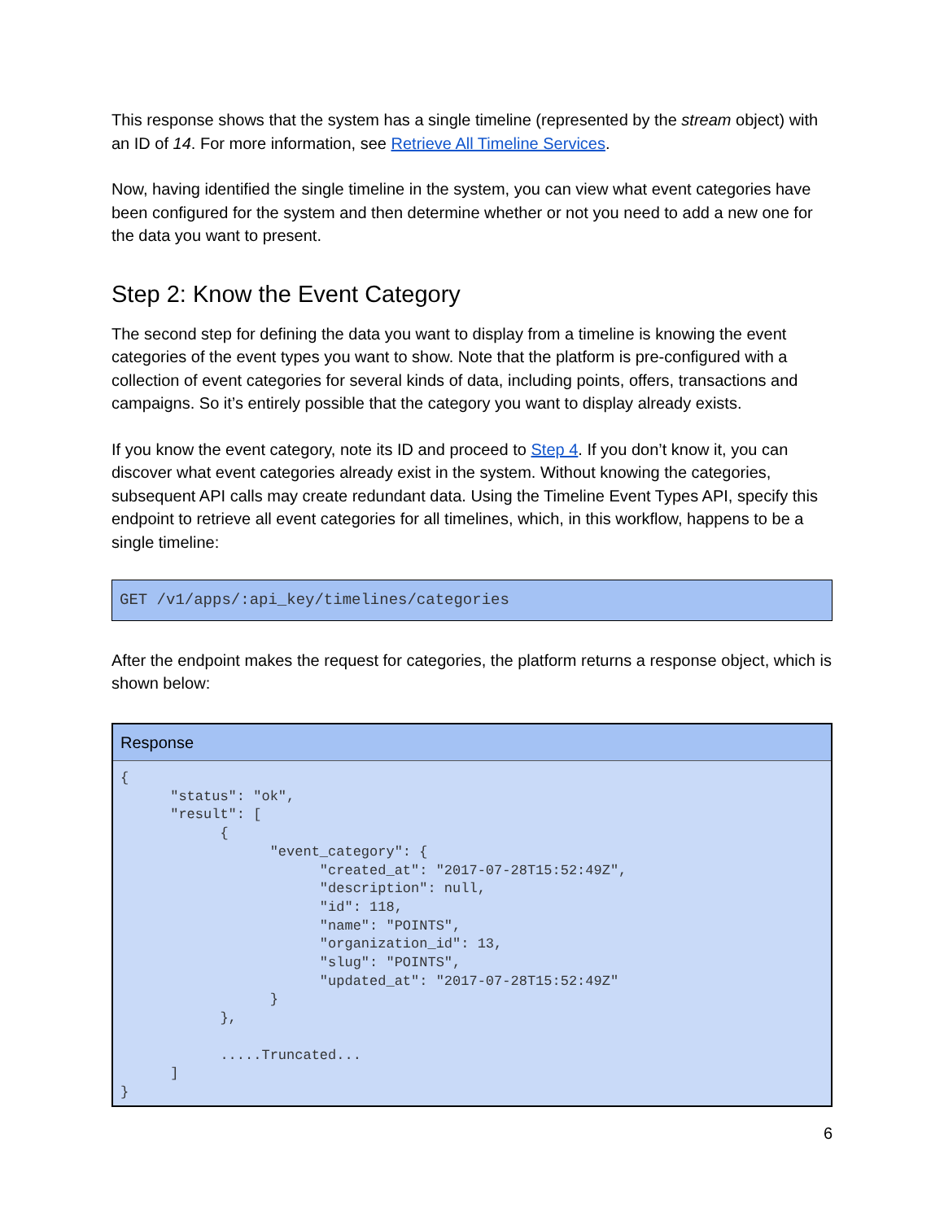This response shows that the system has a single timeline (represented by the stream object) with an ID of 14. For more information, see Retrieve All Timeline Services.
Now, having identified the single timeline in the system, you can view what event categories have been configured for the system and then determine whether or not you need to add a new one for the data you want to present.
Step 2: Know the Event Category
The second step for defining the data you want to display from a timeline is knowing the event categories of the event types you want to show. Note that the platform is pre-configured with a collection of event categories for several kinds of data, including points, offers, transactions and campaigns. So it’s entirely possible that the category you want to display already exists.
If you know the event category, note its ID and proceed to Step 4. If you don’t know it, you can discover what event categories already exist in the system. Without knowing the categories, subsequent API calls may create redundant data. Using the Timeline Event Types API, specify this endpoint to retrieve all event categories for all timelines, which, in this workflow, happens to be a single timeline:
GET /v1/apps/:api_key/timelines/categories
After the endpoint makes the request for categories, the platform returns a response object, which is shown below:
Response
{
      "status": "ok",
      "result": [
            {
                  "event_category": {
                        "created_at": "2017-07-28T15:52:49Z",
                        "description": null,
                        "id": 118,
                        "name": "POINTS",
                        "organization_id": 13,
                        "slug": "POINTS",
                        "updated_at": "2017-07-28T15:52:49Z"
                  }
            },

            .....Truncated...
      ]
}
6